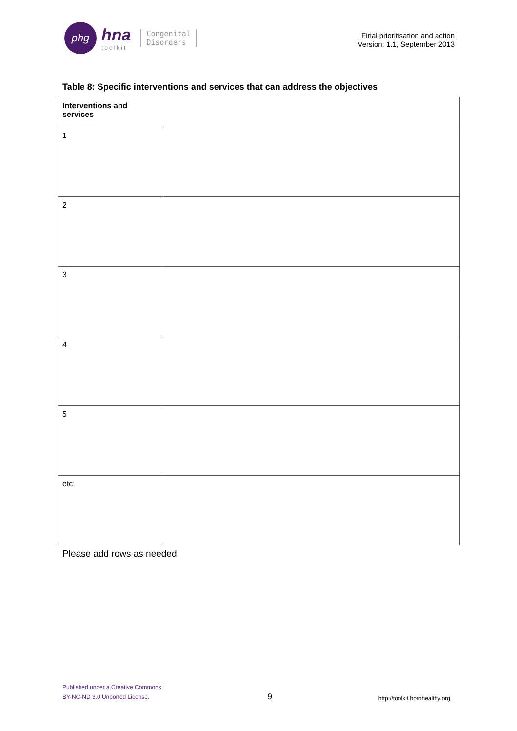phg
hna
toolkit
Congenital
Disorders
Final prioritisation and action
Version: 1.1, September 2013
Table 8: Specific interventions and services that can address the objectives
| Interventions and services | |
| --- | --- |
| 1 | |
| 2 | |
| 3 | |
| 4 | |
| 5 | |
| etc. | |
Please add rows as needed
Published under a Creative Commons
BY-NC-ND 3.0 Unported License.
9
http://toolkit.bornhealthy.org